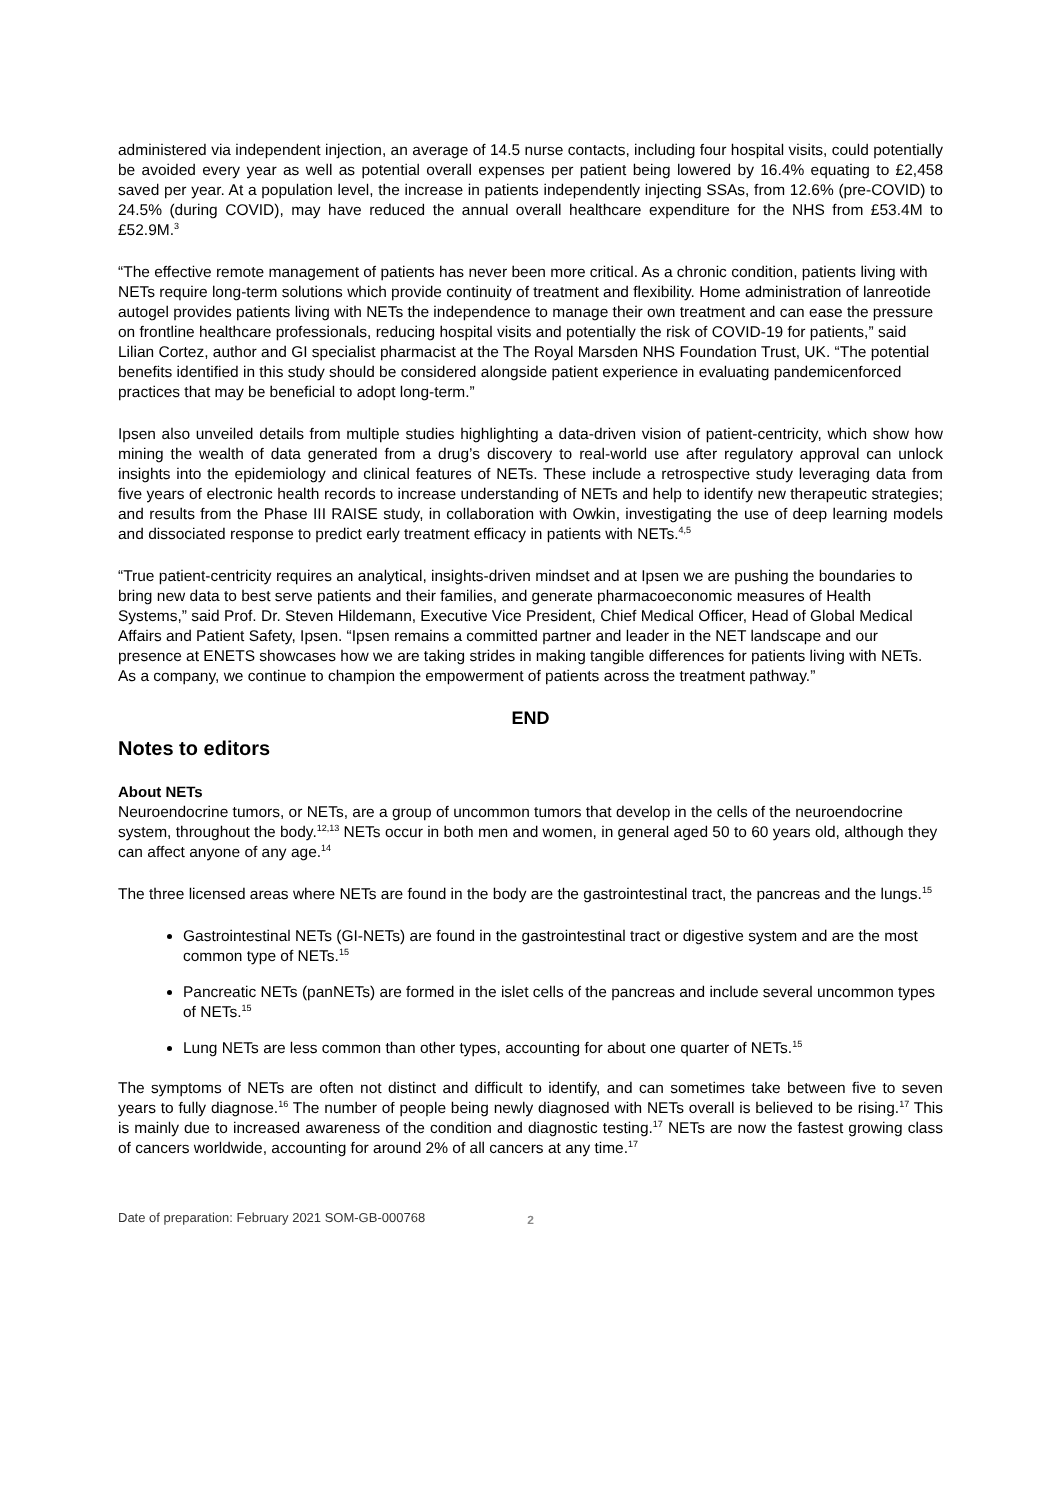administered via independent injection, an average of 14.5 nurse contacts, including four hospital visits, could potentially be avoided every year as well as potential overall expenses per patient being lowered by 16.4% equating to £2,458 saved per year. At a population level, the increase in patients independently injecting SSAs, from 12.6% (pre-COVID) to 24.5% (during COVID), may have reduced the annual overall healthcare expenditure for the NHS from £53.4M to £52.9M.<sup>3</sup>
“The effective remote management of patients has never been more critical. As a chronic condition, patients living with NETs require long-term solutions which provide continuity of treatment and flexibility. Home administration of lanreotide autogel provides patients living with NETs the independence to manage their own treatment and can ease the pressure on frontline healthcare professionals, reducing hospital visits and potentially the risk of COVID-19 for patients,” said Lilian Cortez, author and GI specialist pharmacist at the The Royal Marsden NHS Foundation Trust, UK. “The potential benefits identified in this study should be considered alongside patient experience in evaluating pandemicenforced practices that may be beneficial to adopt long-term.”
Ipsen also unveiled details from multiple studies highlighting a data-driven vision of patient-centricity, which show how mining the wealth of data generated from a drug’s discovery to real-world use after regulatory approval can unlock insights into the epidemiology and clinical features of NETs. These include a retrospective study leveraging data from five years of electronic health records to increase understanding of NETs and help to identify new therapeutic strategies; and results from the Phase III RAISE study, in collaboration with Owkin, investigating the use of deep learning models and dissociated response to predict early treatment efficacy in patients with NETs.<sup>4,5</sup>
“True patient-centricity requires an analytical, insights-driven mindset and at Ipsen we are pushing the boundaries to bring new data to best serve patients and their families, and generate pharmacoeconomic measures of Health Systems,” said Prof. Dr. Steven Hildemann, Executive Vice President, Chief Medical Officer, Head of Global Medical Affairs and Patient Safety, Ipsen. “Ipsen remains a committed partner and leader in the NET landscape and our presence at ENETS showcases how we are taking strides in making tangible differences for patients living with NETs. As a company, we continue to champion the empowerment of patients across the treatment pathway.”
END
Notes to editors
About NETs
Neuroendocrine tumors, or NETs, are a group of uncommon tumors that develop in the cells of the neuroendocrine system, throughout the body.<sup>12,13</sup> NETs occur in both men and women, in general aged 50 to 60 years old, although they can affect anyone of any age.<sup>14</sup>
The three licensed areas where NETs are found in the body are the gastrointestinal tract, the pancreas and the lungs.<sup>15</sup>
Gastrointestinal NETs (GI-NETs) are found in the gastrointestinal tract or digestive system and are the most common type of NETs.<sup>15</sup>
Pancreatic NETs (panNETs) are formed in the islet cells of the pancreas and include several uncommon types of NETs.<sup>15</sup>
Lung NETs are less common than other types, accounting for about one quarter of NETs.<sup>15</sup>
The symptoms of NETs are often not distinct and difficult to identify, and can sometimes take between five to seven years to fully diagnose.<sup>16</sup> The number of people being newly diagnosed with NETs overall is believed to be rising.<sup>17</sup> This is mainly due to increased awareness of the condition and diagnostic testing.<sup>17</sup> NETs are now the fastest growing class of cancers worldwide, accounting for around 2% of all cancers at any time.<sup>17</sup>
Date of preparation: February 2021 SOM-GB-000768
2